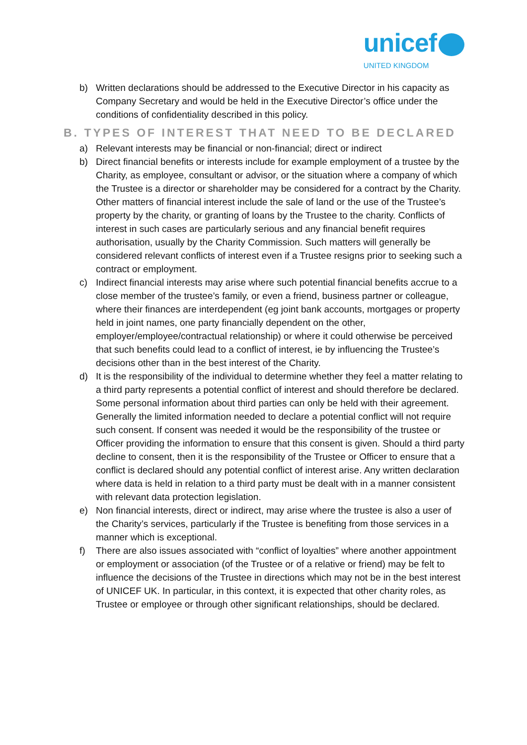unicef
UNITED KINGDOM
b) Written declarations should be addressed to the Executive Director in his capacity as Company Secretary and would be held in the Executive Director’s office under the conditions of confidentiality described in this policy.
B. TYPES OF INTEREST THAT NEED TO BE DECLARED
a) Relevant interests may be financial or non-financial; direct or indirect
b) Direct financial benefits or interests include for example employment of a trustee by the Charity, as employee, consultant or advisor, or the situation where a company of which the Trustee is a director or shareholder may be considered for a contract by the Charity. Other matters of financial interest include the sale of land or the use of the Trustee’s property by the charity, or granting of loans by the Trustee to the charity. Conflicts of interest in such cases are particularly serious and any financial benefit requires authorisation, usually by the Charity Commission. Such matters will generally be considered relevant conflicts of interest even if a Trustee resigns prior to seeking such a contract or employment.
c) Indirect financial interests may arise where such potential financial benefits accrue to a close member of the trustee’s family, or even a friend, business partner or colleague, where their finances are interdependent (eg joint bank accounts, mortgages or property held in joint names, one party financially dependent on the other, employer/employee/contractual relationship) or where it could otherwise be perceived that such benefits could lead to a conflict of interest, ie by influencing the Trustee’s decisions other than in the best interest of the Charity.
d) It is the responsibility of the individual to determine whether they feel a matter relating to a third party represents a potential conflict of interest and should therefore be declared. Some personal information about third parties can only be held with their agreement. Generally the limited information needed to declare a potential conflict will not require such consent. If consent was needed it would be the responsibility of the trustee or Officer providing the information to ensure that this consent is given. Should a third party decline to consent, then it is the responsibility of the Trustee or Officer to ensure that a conflict is declared should any potential conflict of interest arise. Any written declaration where data is held in relation to a third party must be dealt with in a manner consistent with relevant data protection legislation.
e) Non financial interests, direct or indirect, may arise where the trustee is also a user of the Charity’s services, particularly if the Trustee is benefiting from those services in a manner which is exceptional.
f) There are also issues associated with “conflict of loyalties” where another appointment or employment or association (of the Trustee or of a relative or friend) may be felt to influence the decisions of the Trustee in directions which may not be in the best interest of UNICEF UK. In particular, in this context, it is expected that other charity roles, as Trustee or employee or through other significant relationships, should be declared.